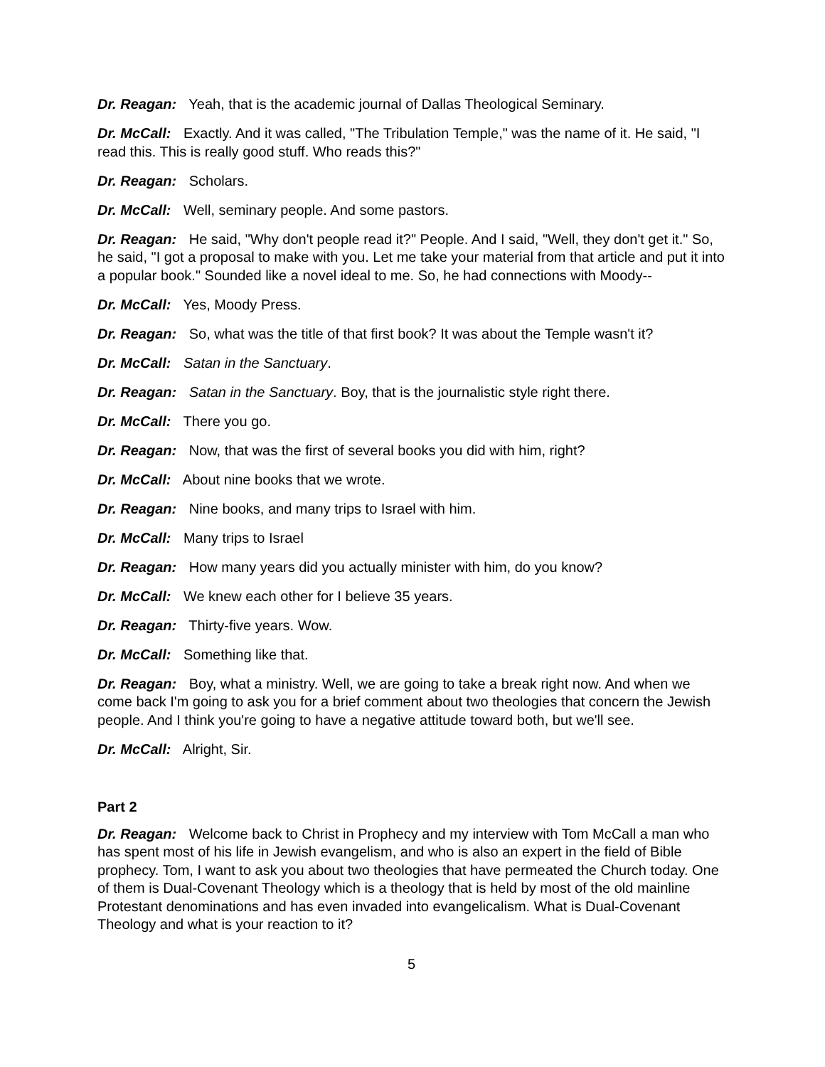Dr. Reagan: Yeah, that is the academic journal of Dallas Theological Seminary.
Dr. McCall: Exactly. And it was called, "The Tribulation Temple," was the name of it. He said, "I read this. This is really good stuff. Who reads this?"
Dr. Reagan: Scholars.
Dr. McCall: Well, seminary people. And some pastors.
Dr. Reagan: He said, "Why don't people read it?" People. And I said, "Well, they don't get it." So, he said, "I got a proposal to make with you. Let me take your material from that article and put it into a popular book." Sounded like a novel ideal to me. So, he had connections with Moody--
Dr. McCall: Yes, Moody Press.
Dr. Reagan: So, what was the title of that first book? It was about the Temple wasn't it?
Dr. McCall: Satan in the Sanctuary.
Dr. Reagan: Satan in the Sanctuary. Boy, that is the journalistic style right there.
Dr. McCall: There you go.
Dr. Reagan: Now, that was the first of several books you did with him, right?
Dr. McCall: About nine books that we wrote.
Dr. Reagan: Nine books, and many trips to Israel with him.
Dr. McCall: Many trips to Israel
Dr. Reagan: How many years did you actually minister with him, do you know?
Dr. McCall: We knew each other for I believe 35 years.
Dr. Reagan: Thirty-five years. Wow.
Dr. McCall: Something like that.
Dr. Reagan: Boy, what a ministry. Well, we are going to take a break right now. And when we come back I'm going to ask you for a brief comment about two theologies that concern the Jewish people. And I think you're going to have a negative attitude toward both, but we'll see.
Dr. McCall: Alright, Sir.
Part 2
Dr. Reagan: Welcome back to Christ in Prophecy and my interview with Tom McCall a man who has spent most of his life in Jewish evangelism, and who is also an expert in the field of Bible prophecy. Tom, I want to ask you about two theologies that have permeated the Church today. One of them is Dual-Covenant Theology which is a theology that is held by most of the old mainline Protestant denominations and has even invaded into evangelicalism. What is Dual-Covenant Theology and what is your reaction to it?
5